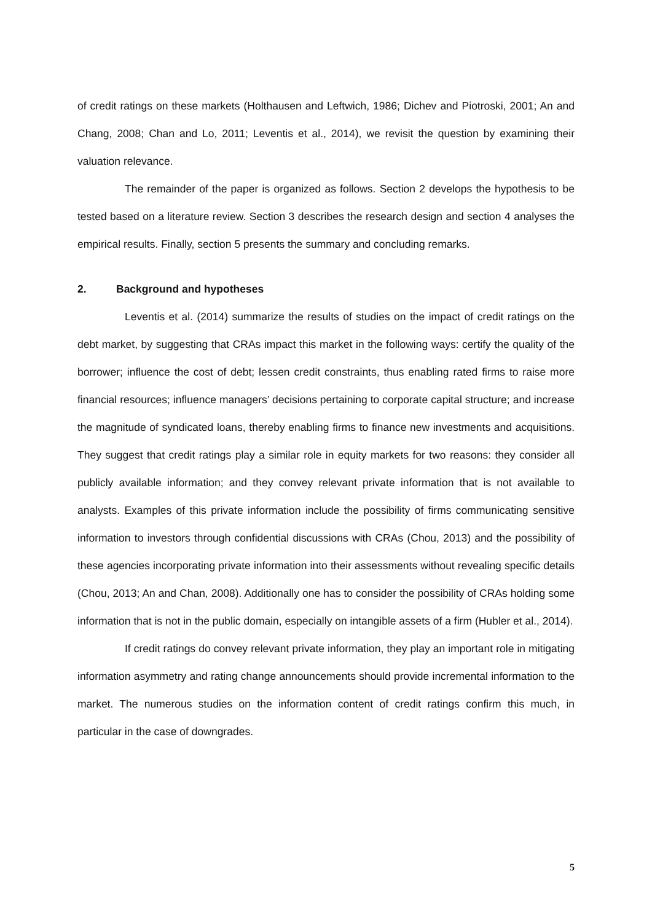of credit ratings on these markets (Holthausen and Leftwich, 1986; Dichev and Piotroski, 2001; An and Chang, 2008; Chan and Lo, 2011; Leventis et al., 2014), we revisit the question by examining their valuation relevance.
The remainder of the paper is organized as follows. Section 2 develops the hypothesis to be tested based on a literature review. Section 3 describes the research design and section 4 analyses the empirical results. Finally, section 5 presents the summary and concluding remarks.
2. Background and hypotheses
Leventis et al. (2014) summarize the results of studies on the impact of credit ratings on the debt market, by suggesting that CRAs impact this market in the following ways: certify the quality of the borrower; influence the cost of debt; lessen credit constraints, thus enabling rated firms to raise more financial resources; influence managers’ decisions pertaining to corporate capital structure; and increase the magnitude of syndicated loans, thereby enabling firms to finance new investments and acquisitions. They suggest that credit ratings play a similar role in equity markets for two reasons: they consider all publicly available information; and they convey relevant private information that is not available to analysts. Examples of this private information include the possibility of firms communicating sensitive information to investors through confidential discussions with CRAs (Chou, 2013) and the possibility of these agencies incorporating private information into their assessments without revealing specific details (Chou, 2013; An and Chan, 2008). Additionally one has to consider the possibility of CRAs holding some information that is not in the public domain, especially on intangible assets of a firm (Hubler et al., 2014).
If credit ratings do convey relevant private information, they play an important role in mitigating information asymmetry and rating change announcements should provide incremental information to the market. The numerous studies on the information content of credit ratings confirm this much, in particular in the case of downgrades.
5